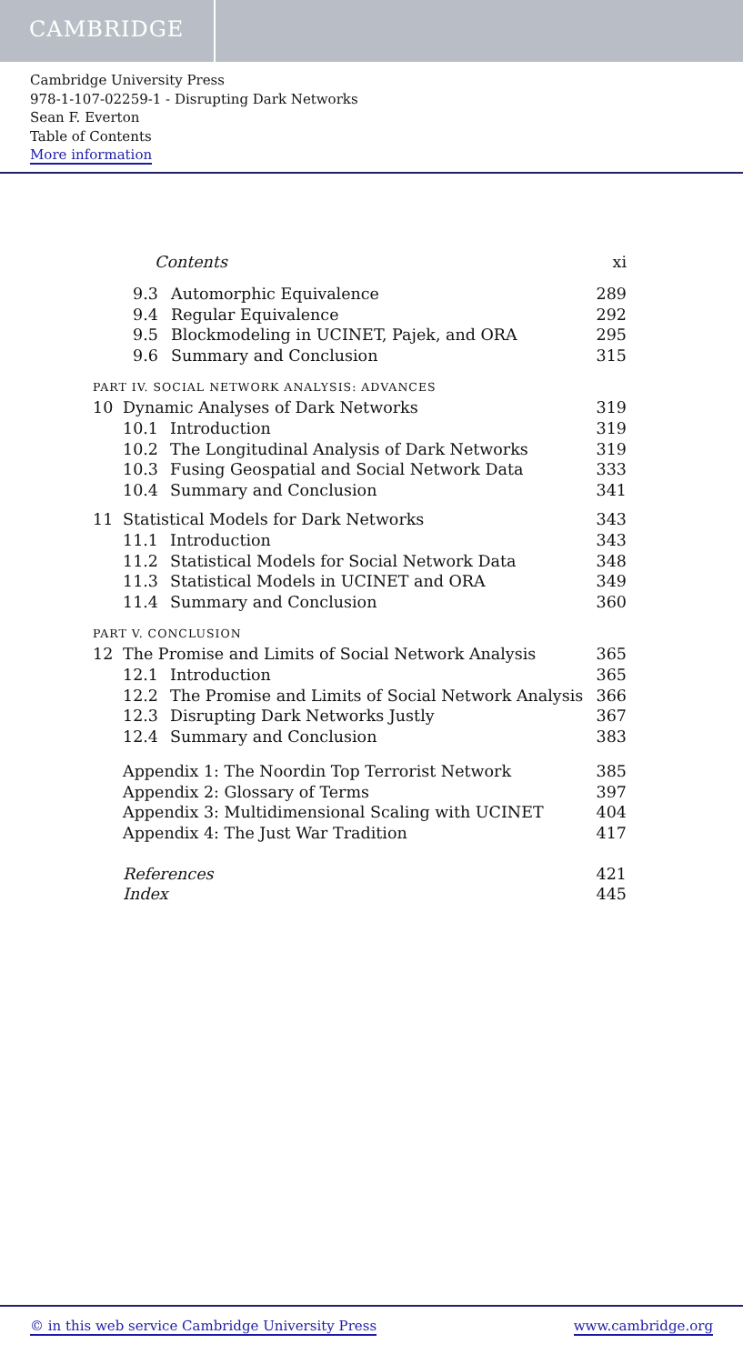CAMBRIDGE
Cambridge University Press
978-1-107-02259-1 - Disrupting Dark Networks
Sean F. Everton
Table of Contents
More information
Contents xi
9.3 Automorphic Equivalence 289
9.4 Regular Equivalence 292
9.5 Blockmodeling in UCINET, Pajek, and ORA 295
9.6 Summary and Conclusion 315
PART IV. SOCIAL NETWORK ANALYSIS: ADVANCES
10 Dynamic Analyses of Dark Networks 319
10.1 Introduction 319
10.2 The Longitudinal Analysis of Dark Networks 319
10.3 Fusing Geospatial and Social Network Data 333
10.4 Summary and Conclusion 341
11 Statistical Models for Dark Networks 343
11.1 Introduction 343
11.2 Statistical Models for Social Network Data 348
11.3 Statistical Models in UCINET and ORA 349
11.4 Summary and Conclusion 360
PART V. CONCLUSION
12 The Promise and Limits of Social Network Analysis 365
12.1 Introduction 365
12.2 The Promise and Limits of Social Network Analysis 366
12.3 Disrupting Dark Networks Justly 367
12.4 Summary and Conclusion 383
Appendix 1: The Noordin Top Terrorist Network 385
Appendix 2: Glossary of Terms 397
Appendix 3: Multidimensional Scaling with UCINET 404
Appendix 4: The Just War Tradition 417
References 421
Index 445
© in this web service Cambridge University Press www.cambridge.org